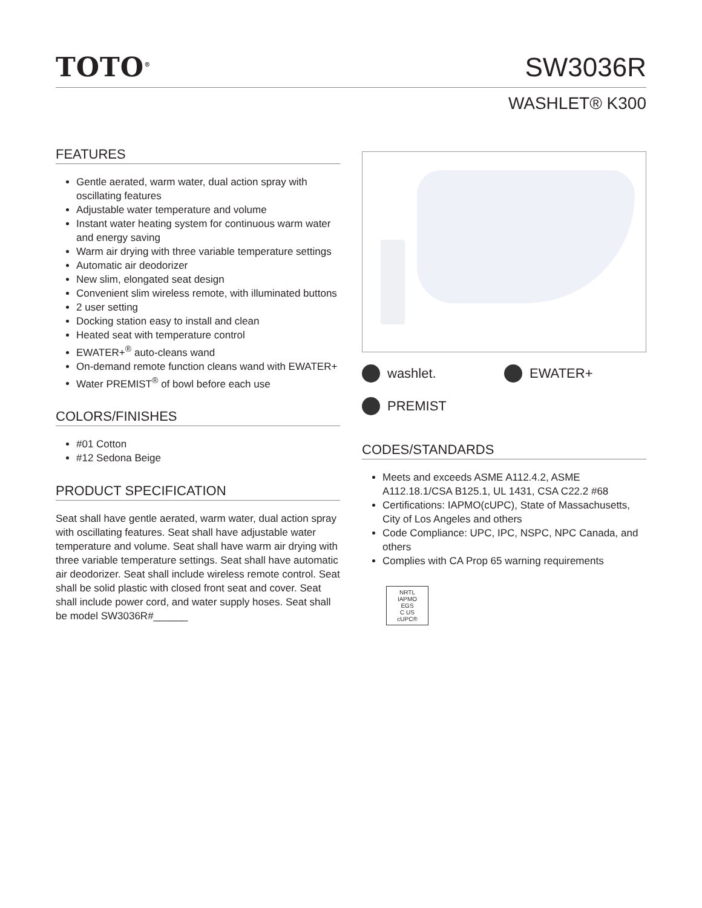TOTO<sup>®</sup>
SW3036R
WASHLET® K300
FEATURES
Gentle aerated, warm water, dual action spray with oscillating features
Adjustable water temperature and volume
Instant water heating system for continuous warm water and energy saving
Warm air drying with three variable temperature settings
Automatic air deodorizer
New slim, elongated seat design
Convenient slim wireless remote, with illuminated buttons
2 user setting
Docking station easy to install and clean
Heated seat with temperature control
EWATER+<sup>®</sup> auto-cleans wand
On-demand remote function cleans wand with EWATER+
Water PREMIST<sup>®</sup> of bowl before each use
COLORS/FINISHES
#01 Cotton
#12 Sedona Beige
PRODUCT SPECIFICATION
Seat shall have gentle aerated, warm water, dual action spray with oscillating features. Seat shall have adjustable water temperature and volume. Seat shall have warm air drying with three variable temperature settings. Seat shall have automatic air deodorizer. Seat shall include wireless remote control. Seat shall be solid plastic with closed front seat and cover. Seat shall include power cord, and water supply hoses. Seat shall be model SW3036R#______
washlet.
EWATER+
PREMIST
CODES/STANDARDS
Meets and exceeds ASME A112.4.2, ASME A112.18.1/CSA B125.1, UL 1431, CSA C22.2 #68
Certifications: IAPMO(cUPC), State of Massachusetts, City of Los Angeles and others
Code Compliance: UPC, IPC, NSPC, NPC Canada, and others
Complies with CA Prop 65 warning requirements
NRTL
IAPMO
EGS
C US
cUPC®